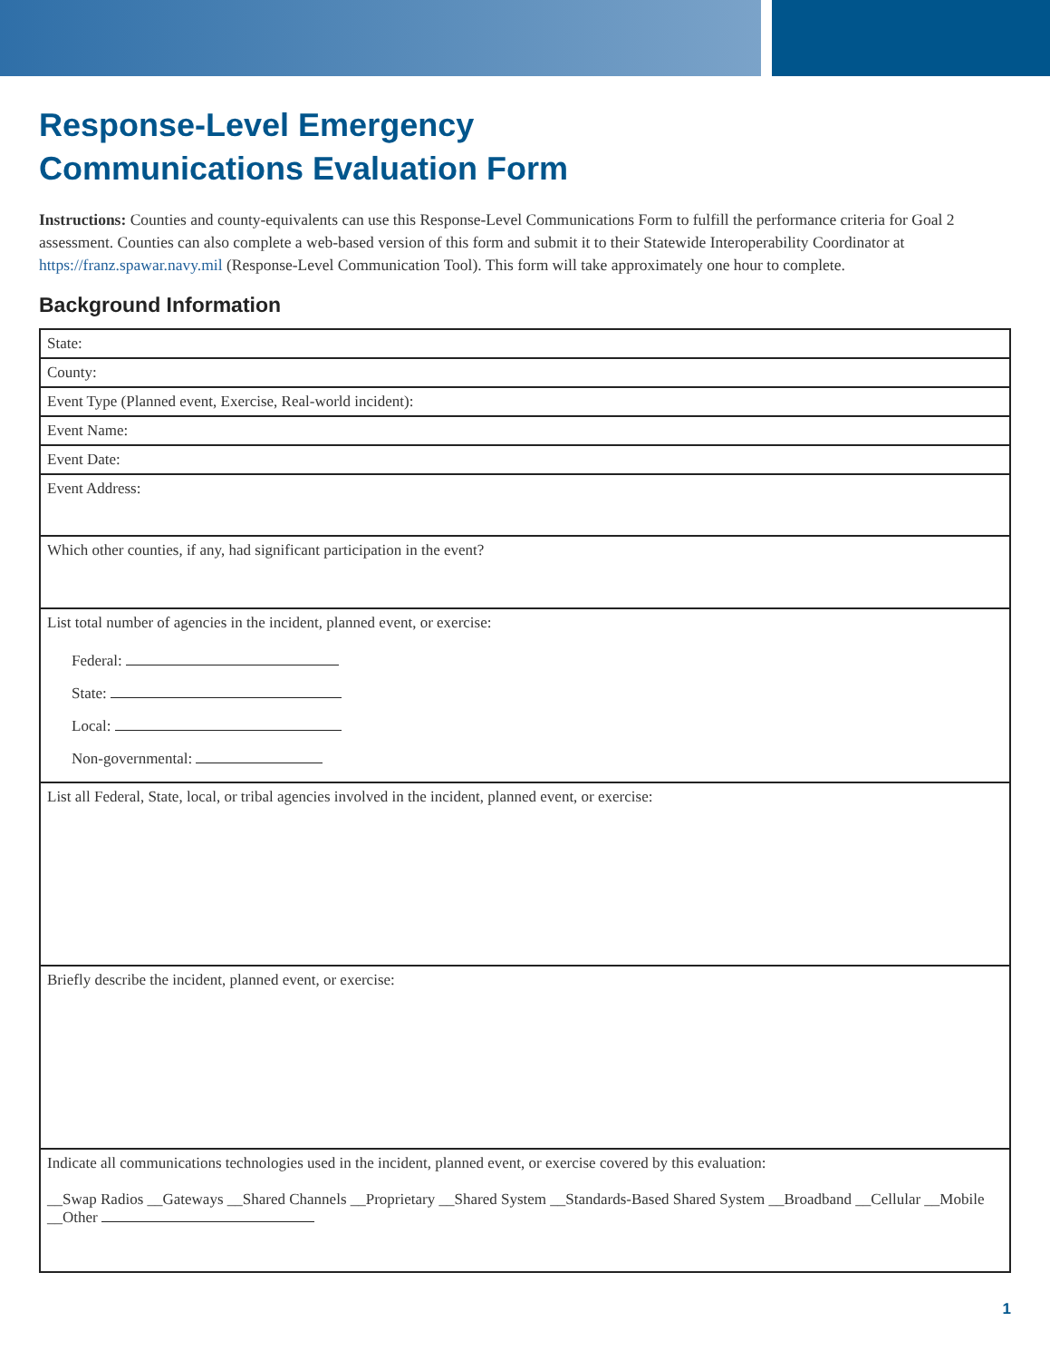Response-Level Emergency
Communications Evaluation Form
Instructions: Counties and county-equivalents can use this Response-Level Communications Form to fulfill the performance criteria for Goal 2 assessment. Counties can also complete a web-based version of this form and submit it to their Statewide Interoperability Coordinator at https://franz.spawar.navy.mil (Response-Level Communication Tool). This form will take approximately one hour to complete.
Background Information
| State: |
| County: |
| Event Type (Planned event, Exercise, Real-world incident): |
| Event Name: |
| Event Date: |
| Event Address: |
| Which other counties, if any, had significant participation in the event? |
| List total number of agencies in the incident, planned event, or exercise: Federal: State: Local: Non-governmental: |
| List all Federal, State, local, or tribal agencies involved in the incident, planned event, or exercise: |
| Briefly describe the incident, planned event, or exercise: |
| Indicate all communications technologies used in the incident, planned event, or exercise covered by this evaluation: __Swap Radios __Gateways __Shared Channels __Proprietary __Shared System __Standards-Based Shared System __Broadband __Cellular __Mobile __Other |
1